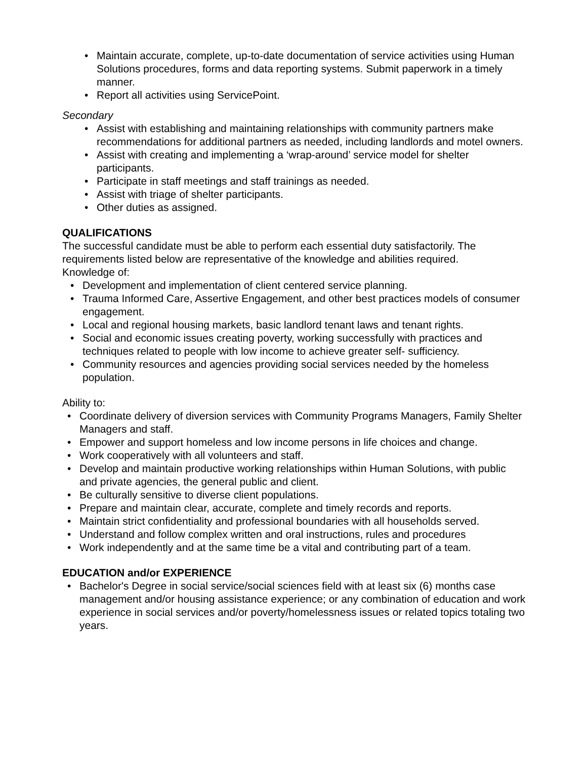• Maintain accurate, complete, up-to-date documentation of service activities using Human Solutions procedures, forms and data reporting systems. Submit paperwork in a timely manner.
• Report all activities using ServicePoint.
Secondary
• Assist with establishing and maintaining relationships with community partners make recommendations for additional partners as needed, including landlords and motel owners.
• Assist with creating and implementing a ‘wrap-around’ service model for shelter participants.
• Participate in staff meetings and staff trainings as needed.
• Assist with triage of shelter participants.
• Other duties as assigned.
QUALIFICATIONS
The successful candidate must be able to perform each essential duty satisfactorily. The requirements listed below are representative of the knowledge and abilities required.
Knowledge of:
• Development and implementation of client centered service planning.
• Trauma Informed Care, Assertive Engagement, and other best practices models of consumer engagement.
• Local and regional housing markets, basic landlord tenant laws and tenant rights.
• Social and economic issues creating poverty, working successfully with practices and techniques related to people with low income to achieve greater self- sufficiency.
• Community resources and agencies providing social services needed by the homeless population.
Ability to:
• Coordinate delivery of diversion services with Community Programs Managers, Family Shelter Managers and staff.
• Empower and support homeless and low income persons in life choices and change.
• Work cooperatively with all volunteers and staff.
• Develop and maintain productive working relationships within Human Solutions, with public and private agencies, the general public and client.
• Be culturally sensitive to diverse client populations.
• Prepare and maintain clear, accurate, complete and timely records and reports.
• Maintain strict confidentiality and professional boundaries with all households served.
• Understand and follow complex written and oral instructions, rules and procedures
• Work independently and at the same time be a vital and contributing part of a team.
EDUCATION and/or EXPERIENCE
• Bachelor's Degree in social service/social sciences field with at least six (6) months case management and/or housing assistance experience; or any combination of education and work experience in social services and/or poverty/homelessness issues or related topics totaling two years.